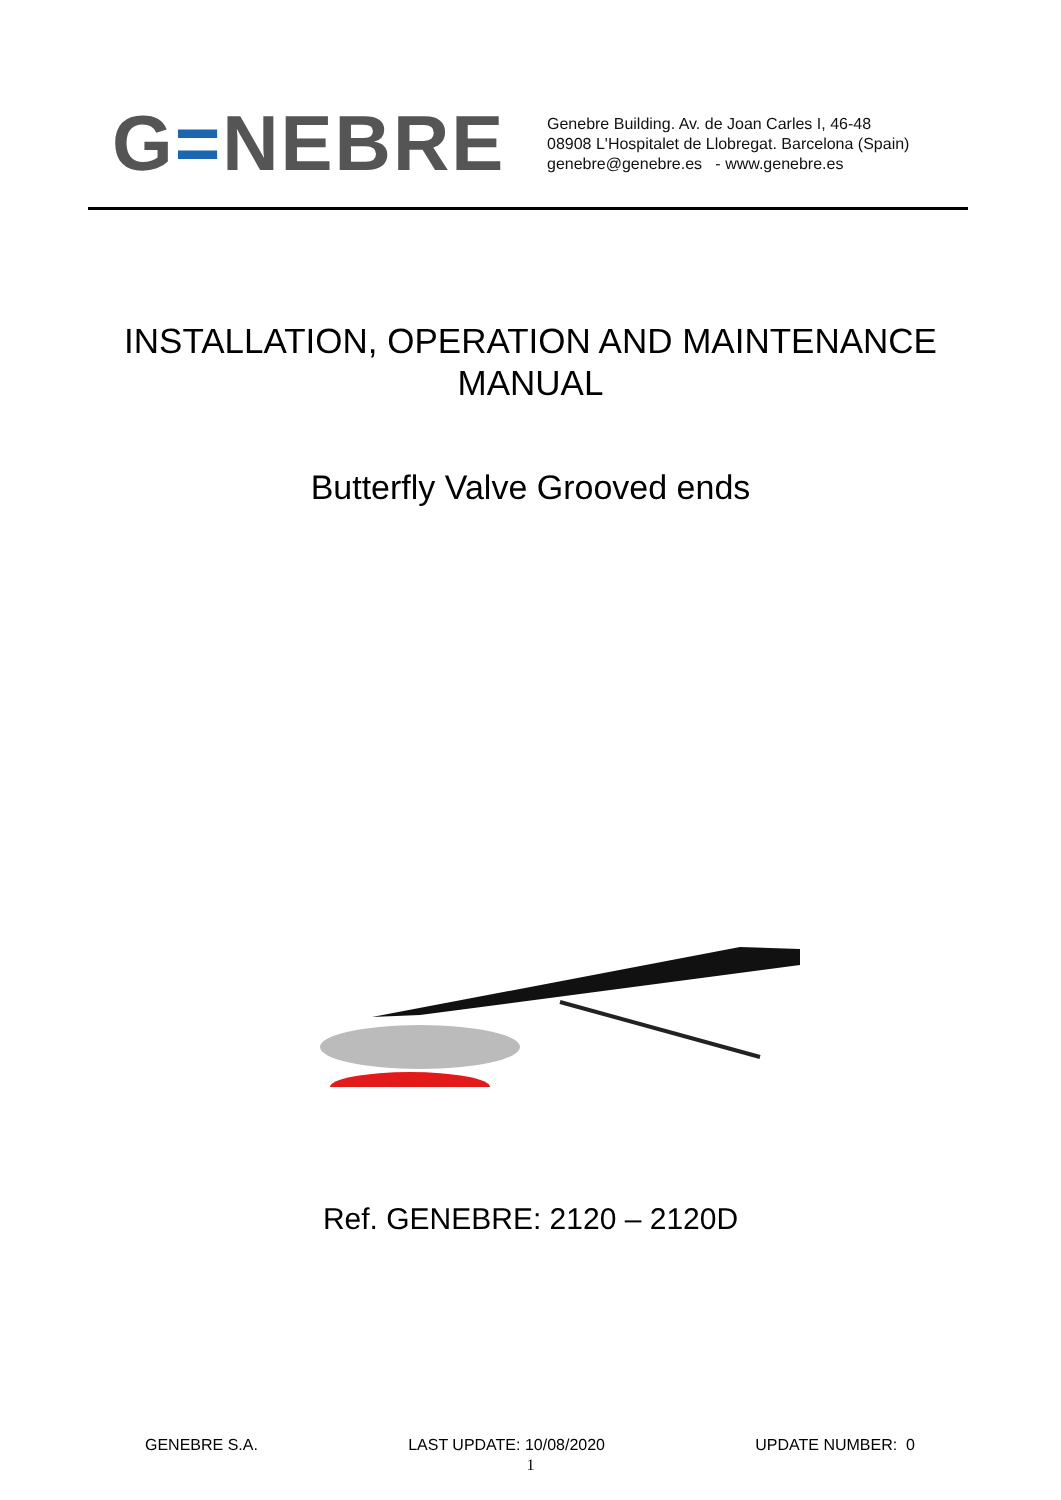G=NEBRE
Genebre Building. Av. de Joan Carles I, 46-48
08908 L'Hospitalet de Llobregat. Barcelona (Spain)
genebre@genebre.es - www.genebre.es
INSTALLATION, OPERATION AND MAINTENANCE
MANUAL
Butterfly Valve Grooved ends
Ref. GENEBRE: 2120 – 2120D
GENEBRE S.A. LAST UPDATE: 10/08/2020 UPDATE NUMBER: 0
1